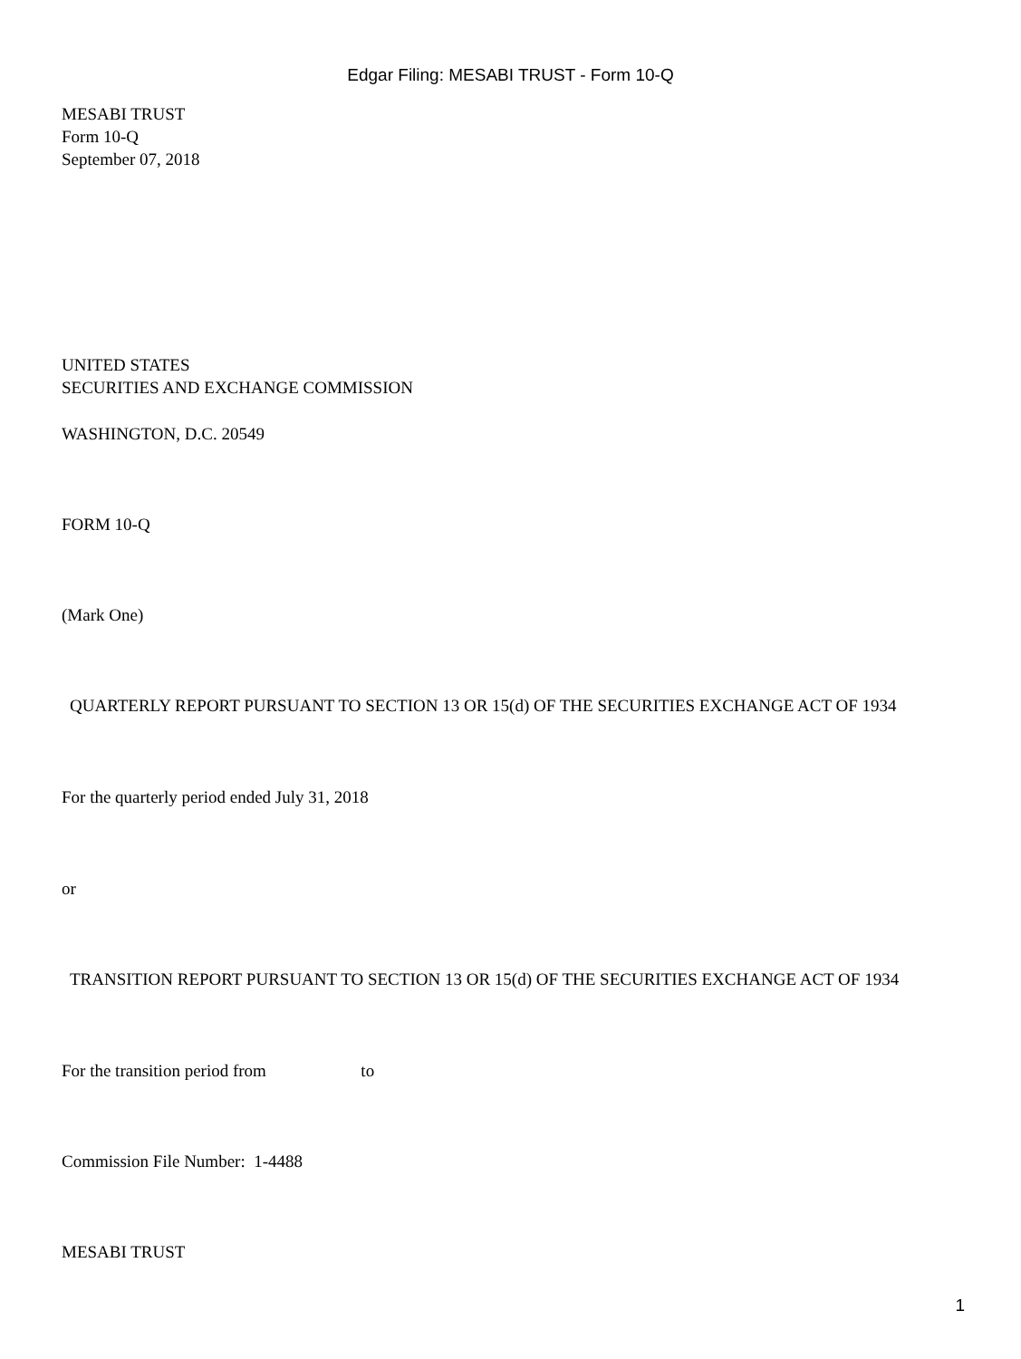Edgar Filing: MESABI TRUST - Form 10-Q
MESABI TRUST
Form 10-Q
September 07, 2018
UNITED STATES
SECURITIES AND EXCHANGE COMMISSION
WASHINGTON, D.C. 20549
FORM 10-Q
(Mark One)
QUARTERLY REPORT PURSUANT TO SECTION 13 OR 15(d) OF THE SECURITIES EXCHANGE ACT OF 1934
For the quarterly period ended July 31, 2018
or
TRANSITION REPORT PURSUANT TO SECTION 13 OR 15(d) OF THE SECURITIES EXCHANGE ACT OF 1934
For the transition period from to
Commission File Number: 1-4488
MESABI TRUST
1